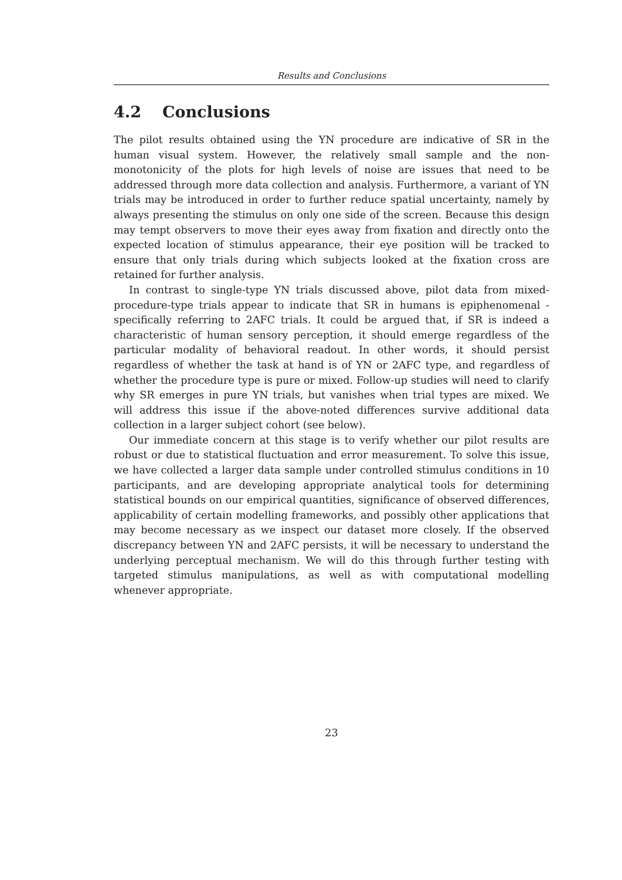Results and Conclusions
4.2 Conclusions
The pilot results obtained using the YN procedure are indicative of SR in the human visual system. However, the relatively small sample and the non-monotonicity of the plots for high levels of noise are issues that need to be addressed through more data collection and analysis. Furthermore, a variant of YN trials may be introduced in order to further reduce spatial uncertainty, namely by always presenting the stimulus on only one side of the screen. Because this design may tempt observers to move their eyes away from fixation and directly onto the expected location of stimulus appearance, their eye position will be tracked to ensure that only trials during which subjects looked at the fixation cross are retained for further analysis.
In contrast to single-type YN trials discussed above, pilot data from mixed-procedure-type trials appear to indicate that SR in humans is epiphenomenal - specifically referring to 2AFC trials. It could be argued that, if SR is indeed a characteristic of human sensory perception, it should emerge regardless of the particular modality of behavioral readout. In other words, it should persist regardless of whether the task at hand is of YN or 2AFC type, and regardless of whether the procedure type is pure or mixed. Follow-up studies will need to clarify why SR emerges in pure YN trials, but vanishes when trial types are mixed. We will address this issue if the above-noted differences survive additional data collection in a larger subject cohort (see below).
Our immediate concern at this stage is to verify whether our pilot results are robust or due to statistical fluctuation and error measurement. To solve this issue, we have collected a larger data sample under controlled stimulus conditions in 10 participants, and are developing appropriate analytical tools for determining statistical bounds on our empirical quantities, significance of observed differences, applicability of certain modelling frameworks, and possibly other applications that may become necessary as we inspect our dataset more closely. If the observed discrepancy between YN and 2AFC persists, it will be necessary to understand the underlying perceptual mechanism. We will do this through further testing with targeted stimulus manipulations, as well as with computational modelling whenever appropriate.
23